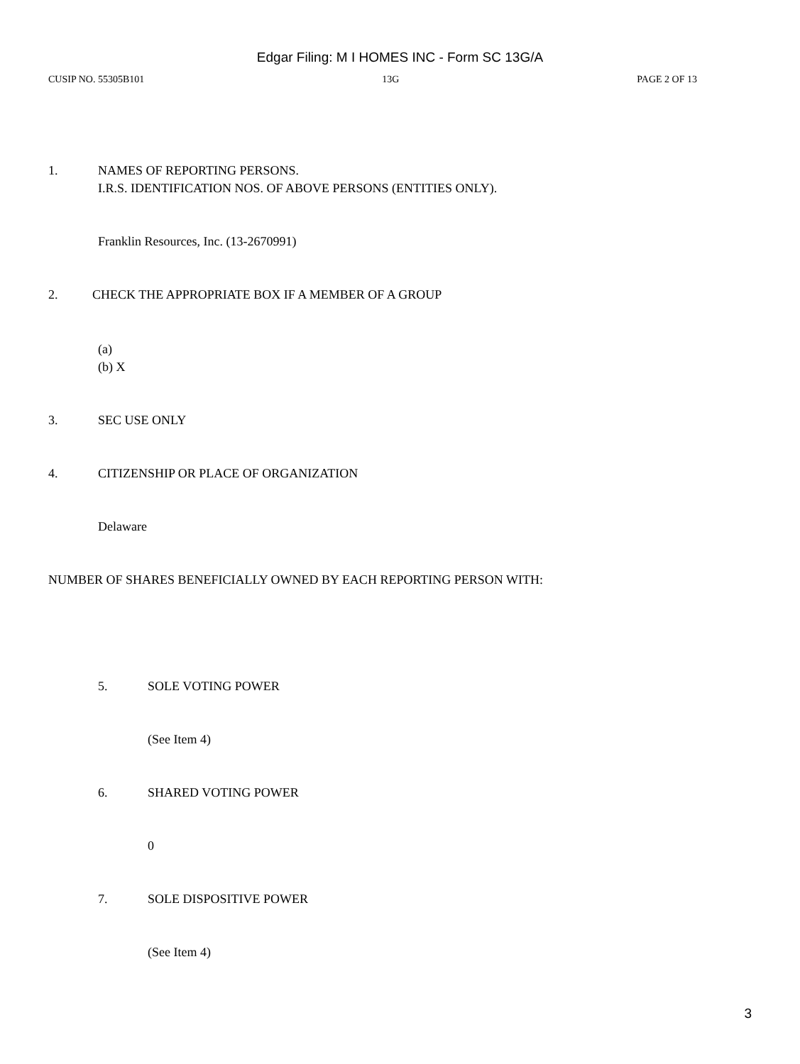Edgar Filing: M I HOMES INC - Form SC 13G/A
CUSIP NO. 55305B101 13G PAGE 2 OF 13
1. NAMES OF REPORTING PERSONS.
I.R.S. IDENTIFICATION NOS. OF ABOVE PERSONS (ENTITIES ONLY).
Franklin Resources, Inc. (13-2670991)
2. CHECK THE APPROPRIATE BOX IF A MEMBER OF A GROUP
(a)
(b) X
3. SEC USE ONLY
4. CITIZENSHIP OR PLACE OF ORGANIZATION
Delaware
NUMBER OF SHARES BENEFICIALLY OWNED BY EACH REPORTING PERSON WITH:
5. SOLE VOTING POWER
(See Item 4)
6. SHARED VOTING POWER
0
7. SOLE DISPOSITIVE POWER
(See Item 4)
3